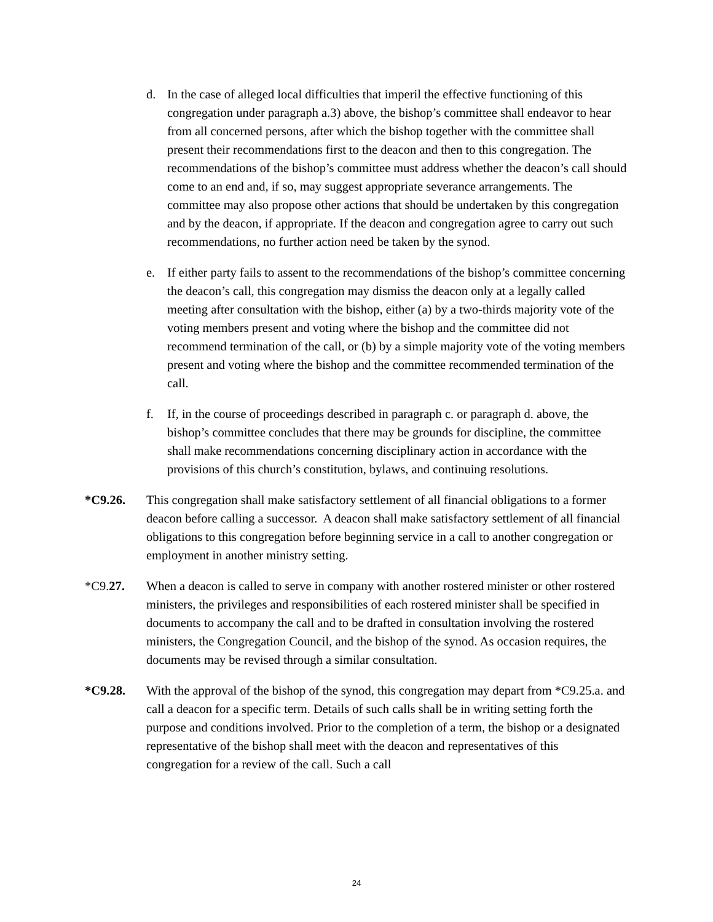d. In the case of alleged local difficulties that imperil the effective functioning of this congregation under paragraph a.3) above, the bishop’s committee shall endeavor to hear from all concerned persons, after which the bishop together with the committee shall present their recommendations first to the deacon and then to this congregation. The recommendations of the bishop’s committee must address whether the deacon’s call should come to an end and, if so, may suggest appropriate severance arrangements. The committee may also propose other actions that should be undertaken by this congregation and by the deacon, if appropriate. If the deacon and congregation agree to carry out such recommendations, no further action need be taken by the synod.
e. If either party fails to assent to the recommendations of the bishop’s committee concerning the deacon’s call, this congregation may dismiss the deacon only at a legally called meeting after consultation with the bishop, either (a) by a two-thirds majority vote of the voting members present and voting where the bishop and the committee did not recommend termination of the call, or (b) by a simple majority vote of the voting members present and voting where the bishop and the committee recommended termination of the call.
f. If, in the course of proceedings described in paragraph c. or paragraph d. above, the bishop’s committee concludes that there may be grounds for discipline, the committee shall make recommendations concerning disciplinary action in accordance with the provisions of this church’s constitution, bylaws, and continuing resolutions.
*C9.26. This congregation shall make satisfactory settlement of all financial obligations to a former deacon before calling a successor. A deacon shall make satisfactory settlement of all financial obligations to this congregation before beginning service in a call to another congregation or employment in another ministry setting.
*C9.27. When a deacon is called to serve in company with another rostered minister or other rostered ministers, the privileges and responsibilities of each rostered minister shall be specified in documents to accompany the call and to be drafted in consultation involving the rostered ministers, the Congregation Council, and the bishop of the synod. As occasion requires, the documents may be revised through a similar consultation.
*C9.28. With the approval of the bishop of the synod, this congregation may depart from *C9.25.a. and call a deacon for a specific term. Details of such calls shall be in writing setting forth the purpose and conditions involved. Prior to the completion of a term, the bishop or a designated representative of the bishop shall meet with the deacon and representatives of this congregation for a review of the call. Such a call
24